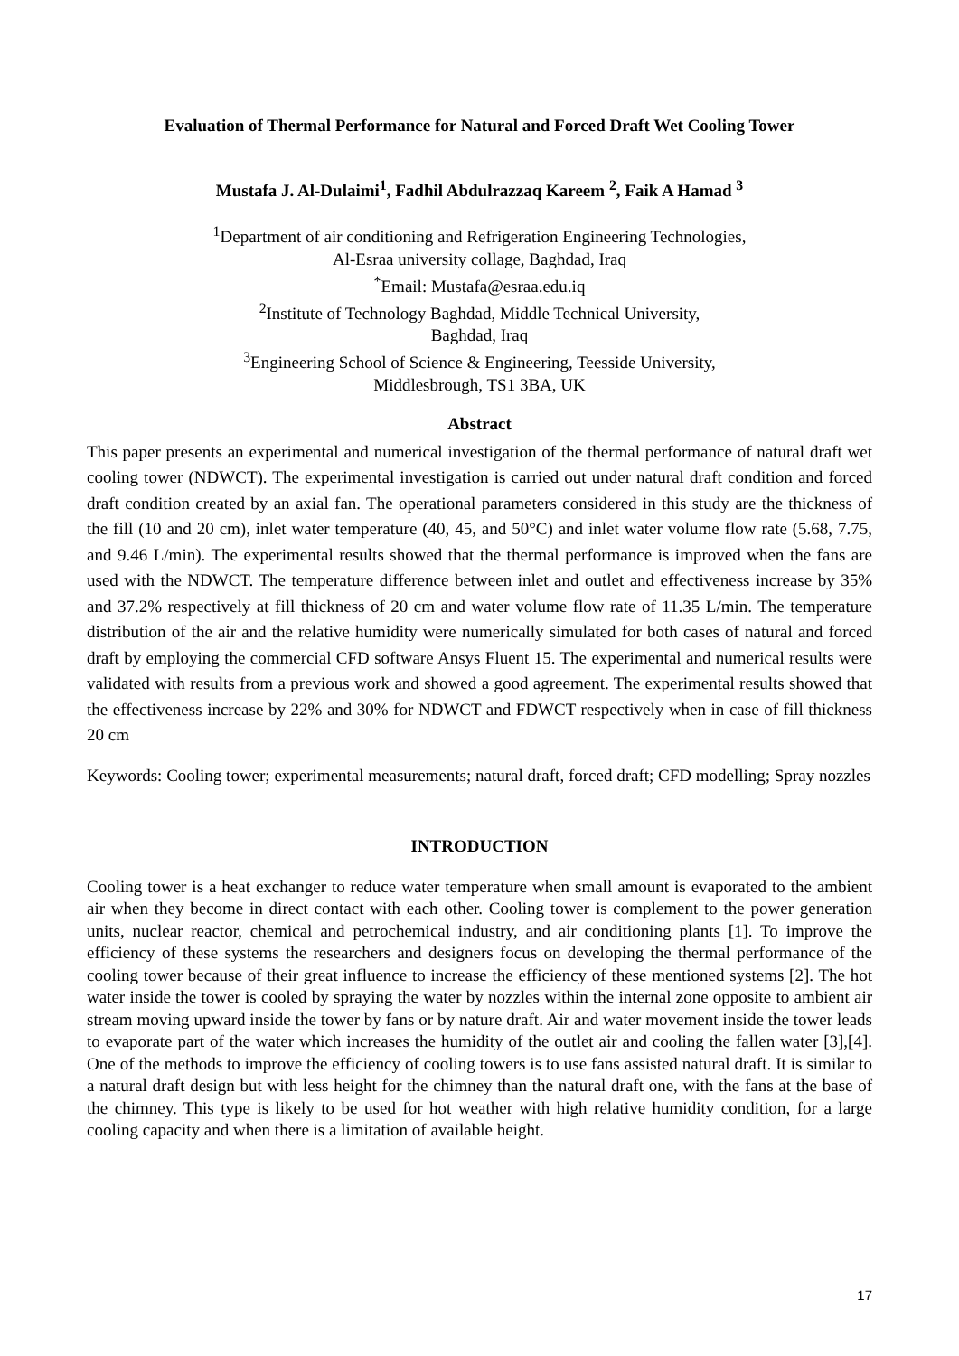Evaluation of Thermal Performance for Natural and Forced Draft Wet Cooling Tower
Mustafa J. Al-Dulaimi<sup>1</sup>, Fadhil Abdulrazzaq Kareem <sup>2</sup>, Faik A Hamad <sup>3</sup>
<sup>1</sup> Department of air conditioning and Refrigeration Engineering Technologies,
Al-Esraa university collage, Baghdad, Iraq
<sup>*</sup> Email: Mustafa@esraa.edu.iq
<sup>2</sup> Institute of Technology Baghdad, Middle Technical University,
Baghdad, Iraq
<sup>3</sup> Engineering School of Science & Engineering, Teesside University,
Middlesbrough, TS1 3BA, UK
Abstract
This paper presents an experimental and numerical investigation of the thermal performance of natural draft wet cooling tower (NDWCT). The experimental investigation is carried out under natural draft condition and forced draft condition created by an axial fan. The operational parameters considered in this study are the thickness of the fill (10 and 20 cm), inlet water temperature (40, 45, and 50°C) and inlet water volume flow rate (5.68, 7.75, and 9.46 L/min). The experimental results showed that the thermal performance is improved when the fans are used with the NDWCT. The temperature difference between inlet and outlet and effectiveness increase by 35% and 37.2% respectively at fill thickness of 20 cm and water volume flow rate of 11.35 L/min. The temperature distribution of the air and the relative humidity were numerically simulated for both cases of natural and forced draft by employing the commercial CFD software Ansys Fluent 15. The experimental and numerical results were validated with results from a previous work and showed a good agreement. The experimental results showed that the effectiveness increase by 22% and 30% for NDWCT and FDWCT respectively when in case of fill thickness 20 cm
Keywords: Cooling tower; experimental measurements; natural draft, forced draft; CFD modelling; Spray nozzles
INTRODUCTION
Cooling tower is a heat exchanger to reduce water temperature when small amount is evaporated to the ambient air when they become in direct contact with each other. Cooling tower is complement to the power generation units, nuclear reactor, chemical and petrochemical industry, and air conditioning plants [1]. To improve the efficiency of these systems the researchers and designers focus on developing the thermal performance of the cooling tower because of their great influence to increase the efficiency of these mentioned systems [2]. The hot water inside the tower is cooled by spraying the water by nozzles within the internal zone opposite to ambient air stream moving upward inside the tower by fans or by nature draft. Air and water movement inside the tower leads to evaporate part of the water which increases the humidity of the outlet air and cooling the fallen water [3],[4]. One of the methods to improve the efficiency of cooling towers is to use fans assisted natural draft. It is similar to a natural draft design but with less height for the chimney than the natural draft one, with the fans at the base of the chimney. This type is likely to be used for hot weather with high relative humidity condition, for a large cooling capacity and when there is a limitation of available height.
17